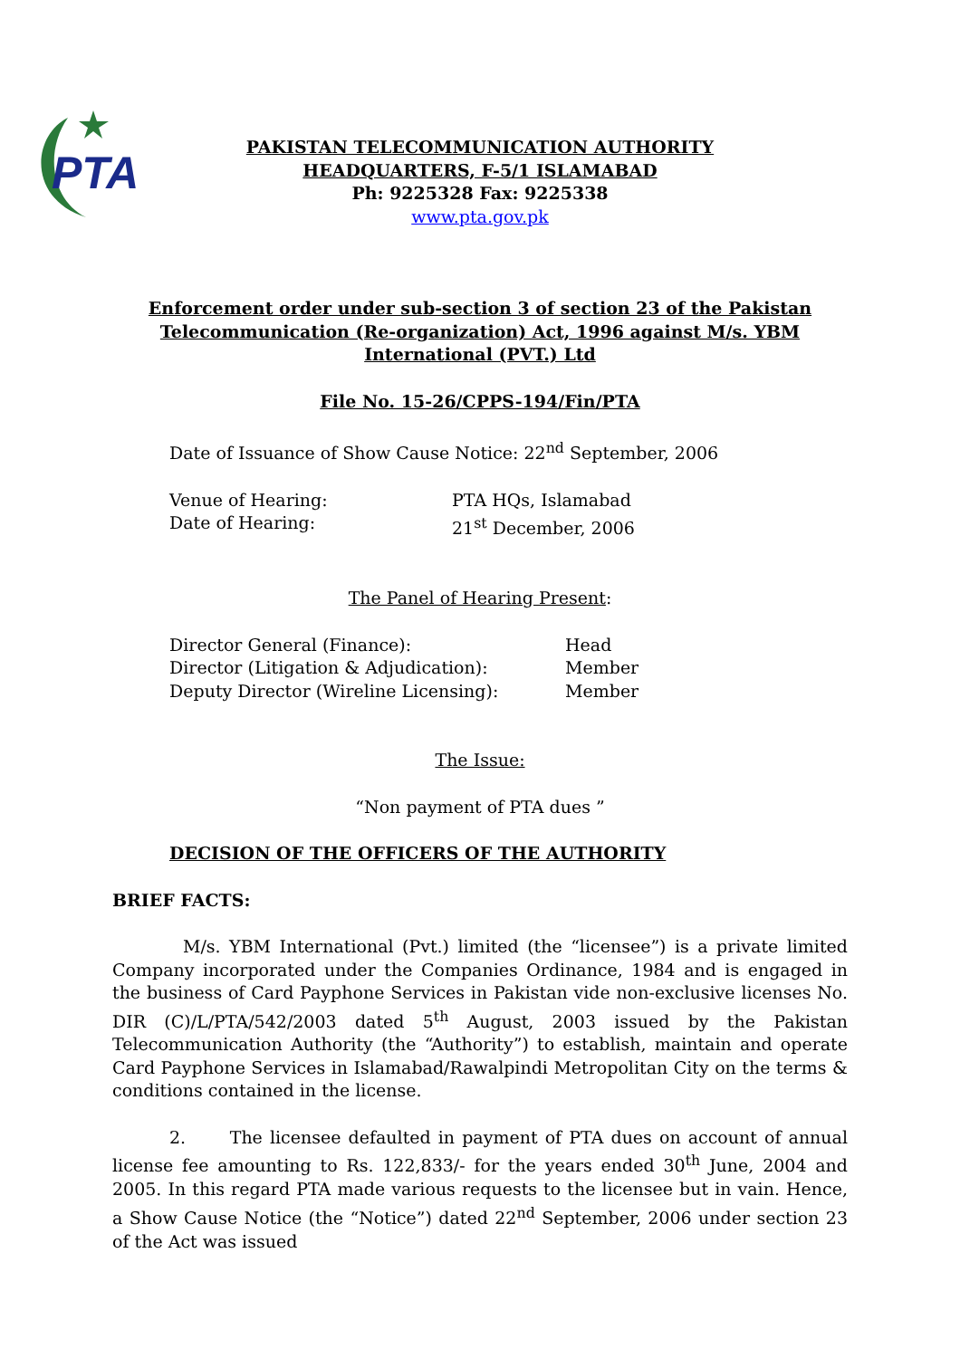PTA
PAKISTAN TELECOMMUNICATION AUTHORITY
HEADQUARTERS, F-5/1 ISLAMABAD
Ph: 9225328 Fax: 9225338
www.pta.gov.pk
Enforcement order under sub-section 3 of section 23 of the Pakistan Telecommunication (Re-organization) Act, 1996 against M/s. YBM International (PVT.) Ltd
File No. 15-26/CPPS-194/Fin/PTA
Date of Issuance of Show Cause Notice: 22<sup>nd</sup> September, 2006
Venue of Hearing: PTA HQs, Islamabad
Date of Hearing: 21<sup>st</sup> December, 2006
The Panel of Hearing Present:
Director General (Finance): Head
Director (Litigation & Adjudication): Member
Deputy Director (Wireline Licensing): Member
The Issue:
“Non payment of PTA dues ”
DECISION OF THE OFFICERS OF THE AUTHORITY
BRIEF FACTS:
M/s. YBM International (Pvt.) limited (the “licensee”) is a private limited Company incorporated under the Companies Ordinance, 1984 and is engaged in the business of Card Payphone Services in Pakistan vide non-exclusive licenses No. DIR (C)/L/PTA/542/2003 dated 5<sup>th</sup> August, 2003 issued by the Pakistan Telecommunication Authority (the “Authority”) to establish, maintain and operate Card Payphone Services in Islamabad/Rawalpindi Metropolitan City on the terms & conditions contained in the license.
2. The licensee defaulted in payment of PTA dues on account of annual license fee amounting to Rs. 122,833/- for the years ended 30<sup>th</sup> June, 2004 and 2005. In this regard PTA made various requests to the licensee but in vain. Hence, a Show Cause Notice (the “Notice”) dated 22<sup>nd</sup> September, 2006 under section 23 of the Act was issued